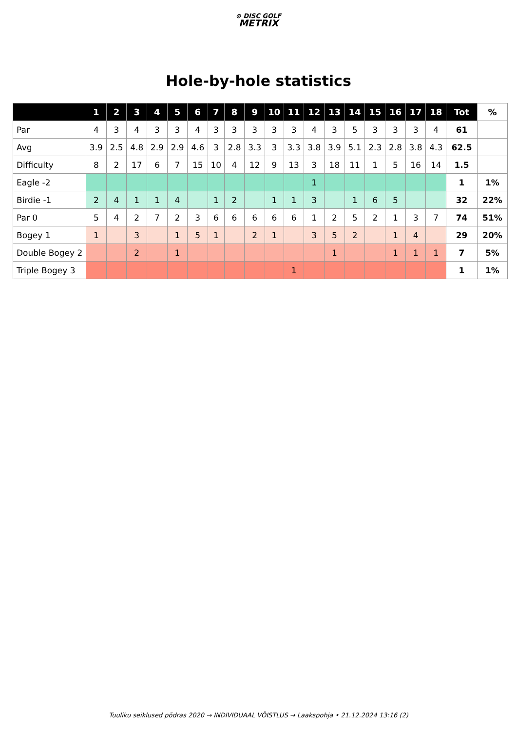⊙ DISC GOLF
METRIX
Hole-by-hole statistics
| | 1 | 2 | 3 | 4 | 5 | 6 | 7 | 8 | 9 | 10 | 11 | 12 | 13 | 14 | 15 | 16 | 17 | 18 | Tot | % |
| --- | --- | --- | --- | --- | --- | --- | --- | --- | --- | --- | --- | --- | --- | --- | --- | --- | --- | --- | --- | --- |
| Par | 4 | 3 | 4 | 3 | 3 | 4 | 3 | 3 | 3 | 3 | 3 | 4 | 3 | 5 | 3 | 3 | 3 | 4 | 61 | |
| Avg | 3.9 | 2.5 | 4.8 | 2.9 | 2.9 | 4.6 | 3 | 2.8 | 3.3 | 3 | 3.3 | 3.8 | 3.9 | 5.1 | 2.3 | 2.8 | 3.8 | 4.3 | 62.5 | |
| Difficulty | 8 | 2 | 17 | 6 | 7 | 15 | 10 | 4 | 12 | 9 | 13 | 3 | 18 | 11 | 1 | 5 | 16 | 14 | 1.5 | |
| Eagle -2 | | | | | | | | | | | | 1 | | | | | | | 1 | 1% |
| Birdie -1 | 2 | 4 | 1 | 1 | 4 | | 1 | 2 | | 1 | 1 | 3 | | 1 | 6 | 5 | | | 32 | 22% |
| Par 0 | 5 | 4 | 2 | 7 | 2 | 3 | 6 | 6 | 6 | 6 | 6 | 1 | 2 | 5 | 2 | 1 | 3 | 7 | 74 | 51% |
| Bogey 1 | 1 | | 3 | | 1 | 5 | 1 | | 2 | 1 | | 3 | 5 | 2 | | 1 | 4 | | 29 | 20% |
| Double Bogey 2 | | | 2 | | 1 | | | | | | | | 1 | | | 1 | 1 | 1 | 7 | 5% |
| Triple Bogey 3 | | | | | | | | | | | 1 | | | | | | | | 1 | 1% |
Tuuliku seiklused põdras 2020 → INDIVIDUAAL VÕISTLUS → Laakspohja • 21.12.2024 13:16 (2)